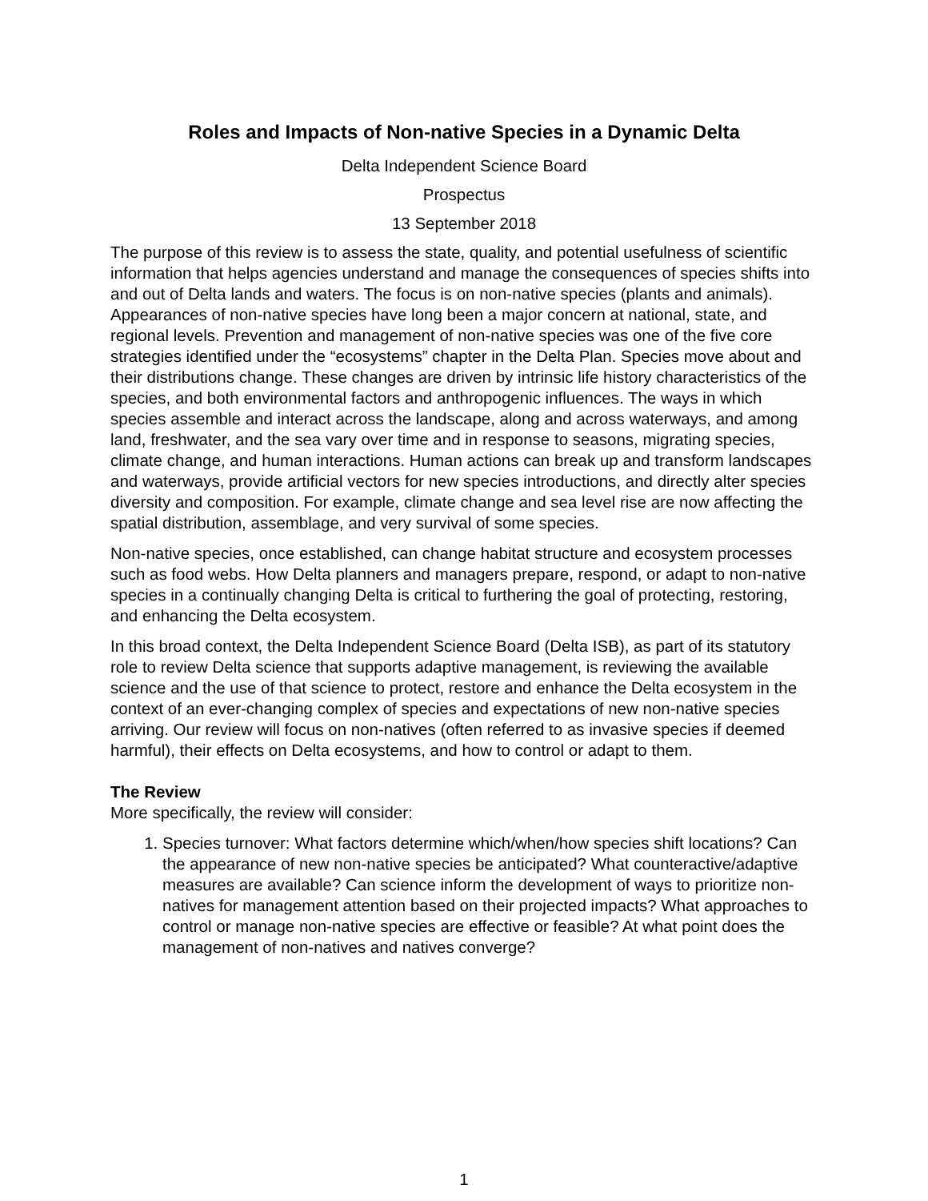Roles and Impacts of Non-native Species in a Dynamic Delta
Delta Independent Science Board
Prospectus
13 September 2018
The purpose of this review is to assess the state, quality, and potential usefulness of scientific information that helps agencies understand and manage the consequences of species shifts into and out of Delta lands and waters. The focus is on non-native species (plants and animals). Appearances of non-native species have long been a major concern at national, state, and regional levels. Prevention and management of non-native species was one of the five core strategies identified under the “ecosystems” chapter in the Delta Plan. Species move about and their distributions change. These changes are driven by intrinsic life history characteristics of the species, and both environmental factors and anthropogenic influences. The ways in which species assemble and interact across the landscape, along and across waterways, and among land, freshwater, and the sea vary over time and in response to seasons, migrating species, climate change, and human interactions. Human actions can break up and transform landscapes and waterways, provide artificial vectors for new species introductions, and directly alter species diversity and composition. For example, climate change and sea level rise are now affecting the spatial distribution, assemblage, and very survival of some species.
Non-native species, once established, can change habitat structure and ecosystem processes such as food webs. How Delta planners and managers prepare, respond, or adapt to non-native species in a continually changing Delta is critical to furthering the goal of protecting, restoring, and enhancing the Delta ecosystem.
In this broad context, the Delta Independent Science Board (Delta ISB), as part of its statutory role to review Delta science that supports adaptive management, is reviewing the available science and the use of that science to protect, restore and enhance the Delta ecosystem in the context of an ever-changing complex of species and expectations of new non-native species arriving. Our review will focus on non-natives (often referred to as invasive species if deemed harmful), their effects on Delta ecosystems, and how to control or adapt to them.
The Review
More specifically, the review will consider:
1. Species turnover: What factors determine which/when/how species shift locations? Can the appearance of new non-native species be anticipated? What counteractive/adaptive measures are available? Can science inform the development of ways to prioritize non-natives for management attention based on their projected impacts? What approaches to control or manage non-native species are effective or feasible? At what point does the management of non-natives and natives converge?
1